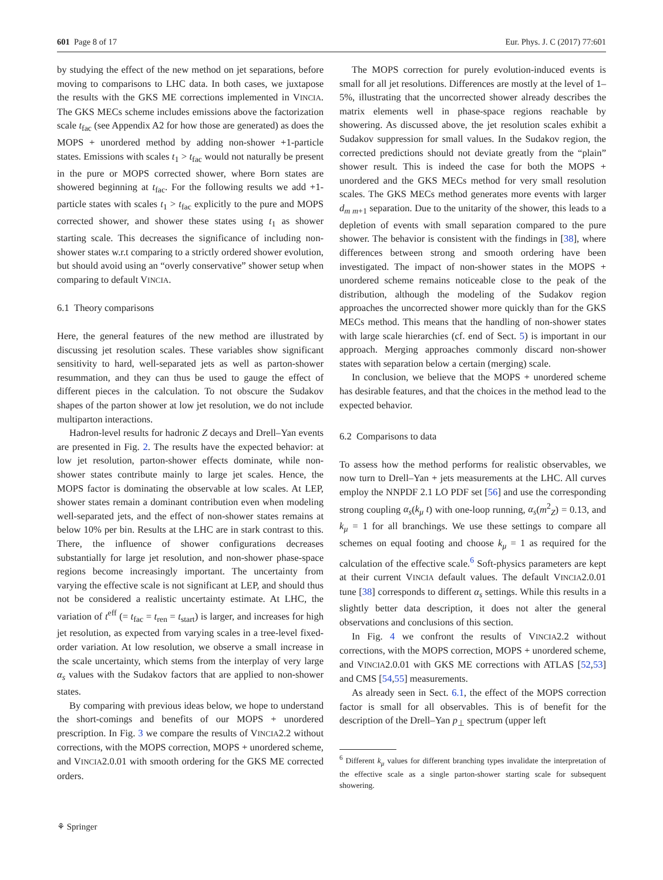601 Page 8 of 17 Eur. Phys. J. C (2017) 77:601
by studying the effect of the new method on jet separations, before moving to comparisons to LHC data. In both cases, we juxtapose the results with the GKS ME corrections implemented in VINCIA. The GKS MECs scheme includes emissions above the factorization scale t<sub>fac</sub> (see Appendix A2 for how those are generated) as does the MOPS + unordered method by adding non-shower +1-particle states. Emissions with scales t<sub>1</sub> > t<sub>fac</sub> would not naturally be present in the pure or MOPS corrected shower, where Born states are showered beginning at t<sub>fac</sub>. For the following results we add +1-particle states with scales t<sub>1</sub> > t<sub>fac</sub> explicitly to the pure and MOPS corrected shower, and shower these states using t<sub>1</sub> as shower starting scale. This decreases the significance of including non-shower states w.r.t comparing to a strictly ordered shower evolution, but should avoid using an “overly conservative” shower setup when comparing to default VINCIA.
6.1 Theory comparisons
Here, the general features of the new method are illustrated by discussing jet resolution scales. These variables show significant sensitivity to hard, well-separated jets as well as parton-shower resummation, and they can thus be used to gauge the effect of different pieces in the calculation. To not obscure the Sudakov shapes of the parton shower at low jet resolution, we do not include multiparton interactions.
Hadron-level results for hadronic Z decays and Drell–Yan events are presented in Fig. 2. The results have the expected behavior: at low jet resolution, parton-shower effects dominate, while non-shower states contribute mainly to large jet scales. Hence, the MOPS factor is dominating the observable at low scales. At LEP, shower states remain a dominant contribution even when modeling well-separated jets, and the effect of non-shower states remains at below 10% per bin. Results at the LHC are in stark contrast to this. There, the influence of shower configurations decreases substantially for large jet resolution, and non-shower phase-space regions become increasingly important. The uncertainty from varying the effective scale is not significant at LEP, and should thus not be considered a realistic uncertainty estimate. At LHC, the variation of t<sup>eff</sup> (= t<sub>fac</sub> = t<sub>ren</sub> = t<sub>start</sub>) is larger, and increases for high jet resolution, as expected from varying scales in a tree-level fixed-order variation. At low resolution, we observe a small increase in the scale uncertainty, which stems from the interplay of very large α<sub>s</sub> values with the Sudakov factors that are applied to non-shower states.
By comparing with previous ideas below, we hope to understand the short-comings and benefits of our MOPS + unordered prescription. In Fig. 3 we compare the results of VINCIA2.2 without corrections, with the MOPS correction, MOPS + unordered scheme, and VINCIA2.0.01 with smooth ordering for the GKS ME corrected orders.
The MOPS correction for purely evolution-induced events is small for all jet resolutions. Differences are mostly at the level of 1–5%, illustrating that the uncorrected shower already describes the matrix elements well in phase-space regions reachable by showering. As discussed above, the jet resolution scales exhibit a Sudakov suppression for small values. In the Sudakov region, the corrected predictions should not deviate greatly from the “plain” shower result. This is indeed the case for both the MOPS + unordered and the GKS MECs method for very small resolution scales. The GKS MECs method generates more events with larger d<sub>m m+1</sub> separation. Due to the unitarity of the shower, this leads to a depletion of events with small separation compared to the pure shower. The behavior is consistent with the findings in [38], where differences between strong and smooth ordering have been investigated. The impact of non-shower states in the MOPS + unordered scheme remains noticeable close to the peak of the distribution, although the modeling of the Sudakov region approaches the uncorrected shower more quickly than for the GKS MECs method. This means that the handling of non-shower states with large scale hierarchies (cf. end of Sect. 5) is important in our approach. Merging approaches commonly discard non-shower states with separation below a certain (merging) scale.
In conclusion, we believe that the MOPS + unordered scheme has desirable features, and that the choices in the method lead to the expected behavior.
6.2 Comparisons to data
To assess how the method performs for realistic observables, we now turn to Drell–Yan + jets measurements at the LHC. All curves employ the NNPDF 2.1 LO PDF set [56] and use the corresponding strong coupling α<sub>s</sub>(k<sub>μ</sub> t) with one-loop running, α<sub>s</sub>(m<sup>2</sup><sub>Z</sub>) = 0.13, and k<sub>μ</sub> = 1 for all branchings. We use these settings to compare all schemes on equal footing and choose k<sub>μ</sub> = 1 as required for the calculation of the effective scale.<sup>6</sup> Soft-physics parameters are kept at their current VINCIA default values. The default VINCIA2.0.01 tune [38] corresponds to different α<sub>s</sub> settings. While this results in a slightly better data description, it does not alter the general observations and conclusions of this section.
In Fig. 4 we confront the results of VINCIA2.2 without corrections, with the MOPS correction, MOPS + unordered scheme, and VINCIA2.0.01 with GKS ME corrections with ATLAS [52,53] and CMS [54,55] measurements.
As already seen in Sect. 6.1, the effect of the MOPS correction factor is small for all observables. This is of benefit for the description of the Drell–Yan p<sub>⊥</sub> spectrum (upper left
<sup>6</sup> Different k<sub>μ</sub> values for different branching types invalidate the interpretation of the effective scale as a single parton-shower starting scale for subsequent showering.
⚘ Springer